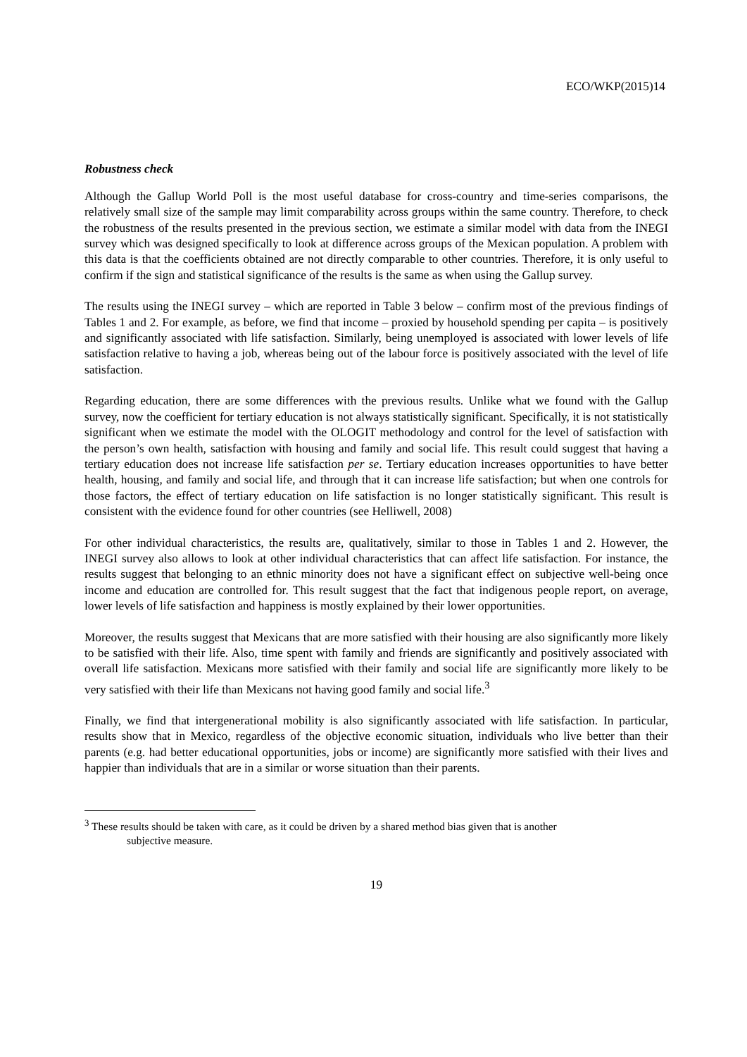ECO/WKP(2015)14
Robustness check
Although the Gallup World Poll is the most useful database for cross-country and time-series comparisons, the relatively small size of the sample may limit comparability across groups within the same country. Therefore, to check the robustness of the results presented in the previous section, we estimate a similar model with data from the INEGI survey which was designed specifically to look at difference across groups of the Mexican population. A problem with this data is that the coefficients obtained are not directly comparable to other countries. Therefore, it is only useful to confirm if the sign and statistical significance of the results is the same as when using the Gallup survey.
The results using the INEGI survey – which are reported in Table 3 below – confirm most of the previous findings of Tables 1 and 2. For example, as before, we find that income – proxied by household spending per capita – is positively and significantly associated with life satisfaction. Similarly, being unemployed is associated with lower levels of life satisfaction relative to having a job, whereas being out of the labour force is positively associated with the level of life satisfaction.
Regarding education, there are some differences with the previous results. Unlike what we found with the Gallup survey, now the coefficient for tertiary education is not always statistically significant. Specifically, it is not statistically significant when we estimate the model with the OLOGIT methodology and control for the level of satisfaction with the person’s own health, satisfaction with housing and family and social life. This result could suggest that having a tertiary education does not increase life satisfaction per se. Tertiary education increases opportunities to have better health, housing, and family and social life, and through that it can increase life satisfaction; but when one controls for those factors, the effect of tertiary education on life satisfaction is no longer statistically significant. This result is consistent with the evidence found for other countries (see Helliwell, 2008)
For other individual characteristics, the results are, qualitatively, similar to those in Tables 1 and 2. However, the INEGI survey also allows to look at other individual characteristics that can affect life satisfaction. For instance, the results suggest that belonging to an ethnic minority does not have a significant effect on subjective well-being once income and education are controlled for. This result suggest that the fact that indigenous people report, on average, lower levels of life satisfaction and happiness is mostly explained by their lower opportunities.
Moreover, the results suggest that Mexicans that are more satisfied with their housing are also significantly more likely to be satisfied with their life. Also, time spent with family and friends are significantly and positively associated with overall life satisfaction. Mexicans more satisfied with their family and social life are significantly more likely to be very satisfied with their life than Mexicans not having good family and social life.<sup>3</sup>
Finally, we find that intergenerational mobility is also significantly associated with life satisfaction. In particular, results show that in Mexico, regardless of the objective economic situation, individuals who live better than their parents (e.g. had better educational opportunities, jobs or income) are significantly more satisfied with their lives and happier than individuals that are in a similar or worse situation than their parents.
<sup>3</sup> These results should be taken with care, as it could be driven by a shared method bias given that is another
subjective measure.
19